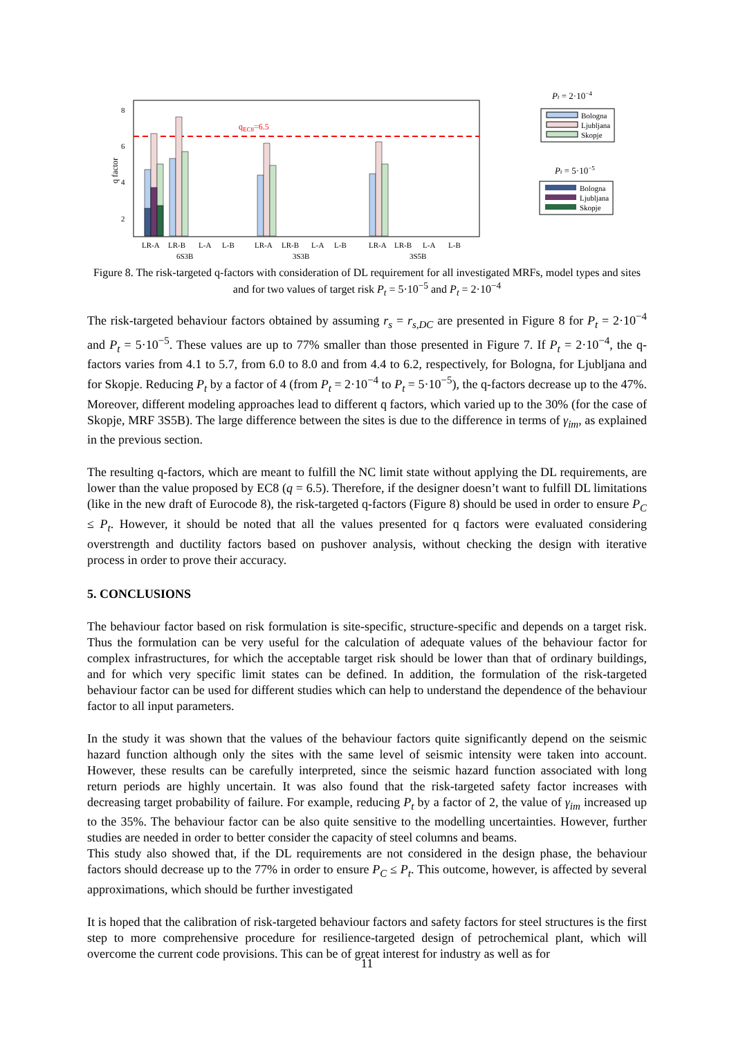8
6
4
2
q factor
qEC8=6.5
LR-A
LR-B
L-A
L-B
LR-A
LR-B
L-A
L-B
LR-A
LR-B
L-A
L-B
6S3B
3S3B
3S5B
Pt = 2·10−4
Bologna
Ljubljana
Skopje
Pt = 5·10−5
Bologna
Ljubljana
Skopje
Figure 8. The risk-targeted q-factors with consideration of DL requirement for all investigated MRFs, model types and sites and for two values of target risk P<sub>t</sub> = 5·10<sup>−5</sup> and P<sub>t</sub> = 2·10<sup>−4</sup>
The risk-targeted behaviour factors obtained by assuming r<sub>s</sub> = r<sub>s,DC</sub> are presented in Figure 8 for P<sub>t</sub> = 2·10<sup>−4</sup> and P<sub>t</sub> = 5·10<sup>−5</sup>. These values are up to 77% smaller than those presented in Figure 7. If P<sub>t</sub> = 2·10<sup>−4</sup>, the q-factors varies from 4.1 to 5.7, from 6.0 to 8.0 and from 4.4 to 6.2, respectively, for Bologna, for Ljubljana and for Skopje. Reducing P<sub>t</sub> by a factor of 4 (from P<sub>t</sub> = 2·10<sup>−4</sup> to P<sub>t</sub> = 5·10<sup>−5</sup>), the q-factors decrease up to the 47%. Moreover, different modeling approaches lead to different q factors, which varied up to the 30% (for the case of Skopje, MRF 3S5B). The large difference between the sites is due to the difference in terms of γ<sub>im</sub>, as explained in the previous section.
The resulting q-factors, which are meant to fulfill the NC limit state without applying the DL requirements, are lower than the value proposed by EC8 (q = 6.5). Therefore, if the designer doesn’t want to fulfill DL limitations (like in the new draft of Eurocode 8), the risk-targeted q-factors (Figure 8) should be used in order to ensure P<sub>C</sub> ≤ P<sub>t</sub>. However, it should be noted that all the values presented for q factors were evaluated considering overstrength and ductility factors based on pushover analysis, without checking the design with iterative process in order to prove their accuracy.
5. CONCLUSIONS
The behaviour factor based on risk formulation is site-specific, structure-specific and depends on a target risk. Thus the formulation can be very useful for the calculation of adequate values of the behaviour factor for complex infrastructures, for which the acceptable target risk should be lower than that of ordinary buildings, and for which very specific limit states can be defined. In addition, the formulation of the risk-targeted behaviour factor can be used for different studies which can help to understand the dependence of the behaviour factor to all input parameters.
In the study it was shown that the values of the behaviour factors quite significantly depend on the seismic hazard function although only the sites with the same level of seismic intensity were taken into account. However, these results can be carefully interpreted, since the seismic hazard function associated with long return periods are highly uncertain. It was also found that the risk-targeted safety factor increases with decreasing target probability of failure. For example, reducing P<sub>t</sub> by a factor of 2, the value of γ<sub>im</sub> increased up to the 35%. The behaviour factor can be also quite sensitive to the modelling uncertainties. However, further studies are needed in order to better consider the capacity of steel columns and beams.
This study also showed that, if the DL requirements are not considered in the design phase, the behaviour factors should decrease up to the 77% in order to ensure P<sub>C</sub> ≤ P<sub>t</sub>. This outcome, however, is affected by several approximations, which should be further investigated
It is hoped that the calibration of risk-targeted behaviour factors and safety factors for steel structures is the first step to more comprehensive procedure for resilience-targeted design of petrochemical plant, which will overcome the current code provisions. This can be of great interest for industry as well as for
11